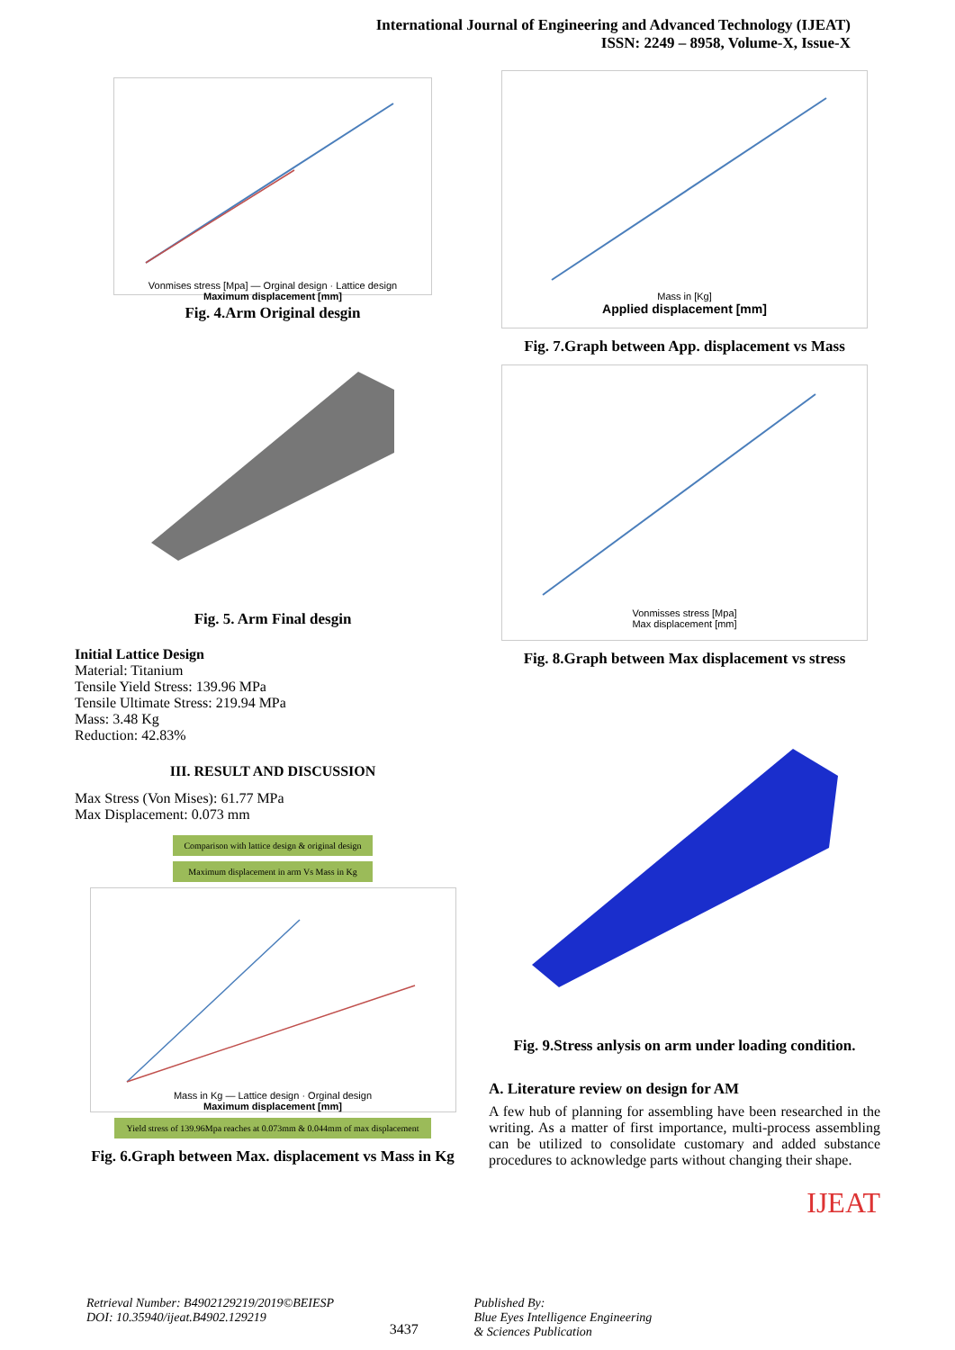International Journal of Engineering and Advanced Technology (IJEAT)
ISSN: 2249 – 8958, Volume-X, Issue-X
Vonmises stress [Mpa] — Orginal design · Lattice design
Maximum displacement [mm]
Fig. 4.Arm Original desgin
Fig. 5. Arm Final desgin
Initial Lattice Design
Material: Titanium
Tensile Yield Stress: 139.96 MPa
Tensile Ultimate Stress: 219.94 MPa
Mass: 3.48 Kg
Reduction: 42.83%
III. RESULT AND DISCUSSION
Max Stress (Von Mises): 61.77 MPa
Max Displacement: 0.073 mm
Comparison with lattice design & original design
Maximum displacement in arm Vs Mass in Kg
Mass in Kg — Lattice design · Orginal design
Maximum displacement [mm]
Yield stress of 139.96Mpa reaches at 0.073mm & 0.044mm of max displacement
Fig. 6.Graph between Max. displacement vs Mass in Kg
Mass in [Kg]
Applied displacement [mm]
Fig. 7.Graph between App. displacement vs Mass
Vonmisses stress [Mpa]
Max displacement [mm]
Fig. 8.Graph between Max displacement vs stress
Fig. 9.Stress anlysis on arm under loading condition.
A. Literature review on design for AM
A few hub of planning for assembling have been researched in the writing. As a matter of first importance, multi-process assembling can be utilized to consolidate customary and added substance procedures to acknowledge parts without changing their shape.
IJEAT
Retrieval Number: B4902129219/2019©BEIESP
DOI: 10.35940/ijeat.B4902.129219
3437
Published By:
Blue Eyes Intelligence Engineering
& Sciences Publication